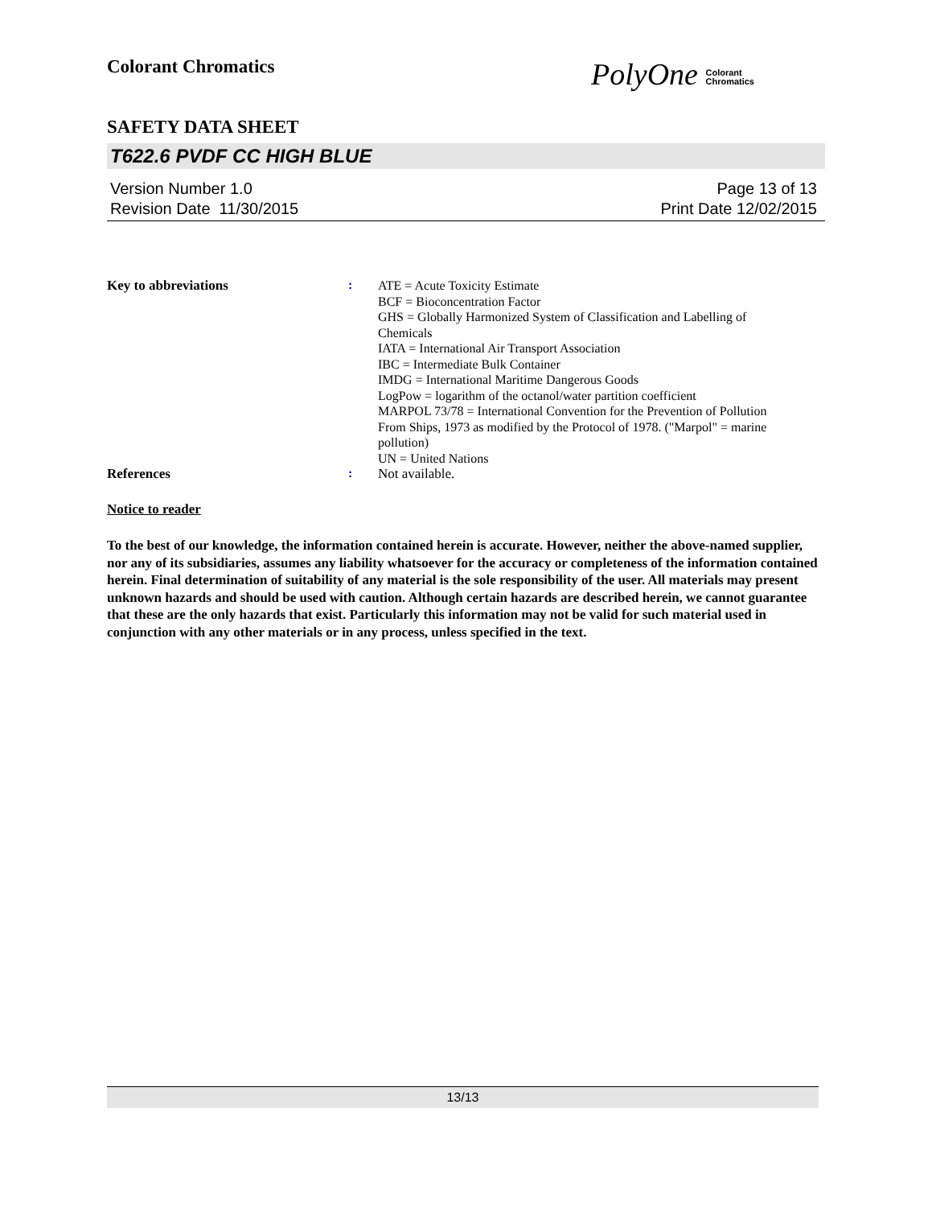Colorant Chromatics
PolyOne Colorant
Chromatics
SAFETY DATA SHEET
T622.6 PVDF CC HIGH BLUE
Version Number 1.0
Revision Date 11/30/2015
Page 13 of 13
Print Date 12/02/2015
Key to abbreviations :
ATE = Acute Toxicity Estimate
BCF = Bioconcentration Factor
GHS = Globally Harmonized System of Classification and Labelling of Chemicals
IATA = International Air Transport Association
IBC = Intermediate Bulk Container
IMDG = International Maritime Dangerous Goods
LogPow = logarithm of the octanol/water partition coefficient
MARPOL 73/78 = International Convention for the Prevention of Pollution From Ships, 1973 as modified by the Protocol of 1978. ("Marpol" = marine pollution)
UN = United Nations
References :
Not available.
Notice to reader
To the best of our knowledge, the information contained herein is accurate. However, neither the above-named supplier, nor any of its subsidiaries, assumes any liability whatsoever for the accuracy or completeness of the information contained herein. Final determination of suitability of any material is the sole responsibility of the user. All materials may present unknown hazards and should be used with caution. Although certain hazards are described herein, we cannot guarantee that these are the only hazards that exist. Particularly this information may not be valid for such material used in conjunction with any other materials or in any process, unless specified in the text.
13/13